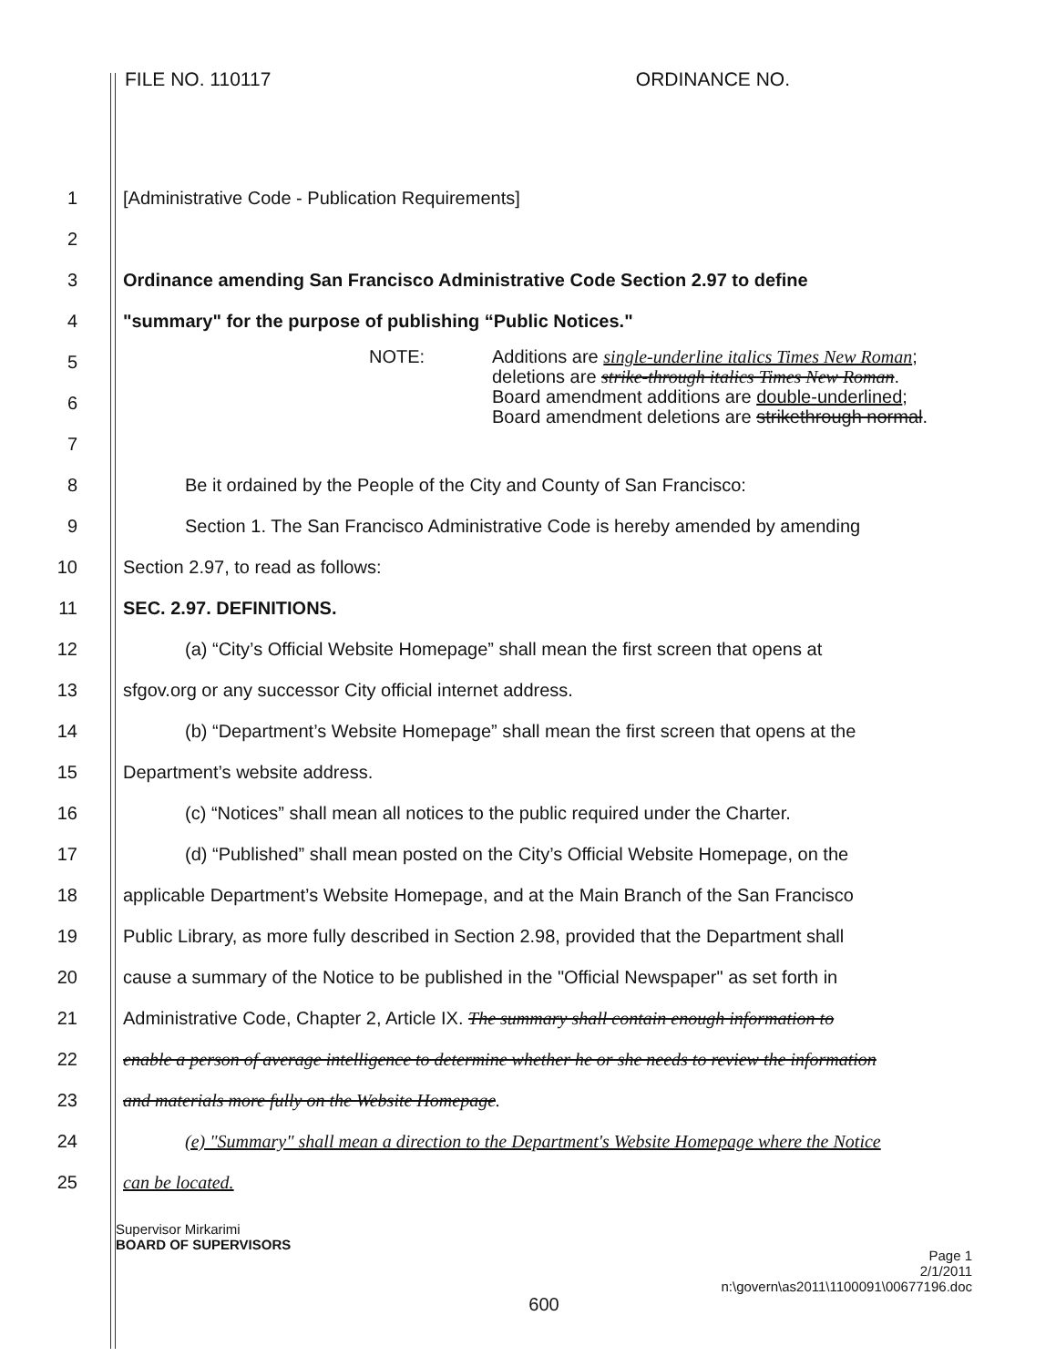FILE NO. 110117 ORDINANCE NO.
1
[Administrative Code - Publication Requirements]
2
3
Ordinance amending San Francisco Administrative Code Section 2.97 to define
4
"summary" for the purpose of publishing “Public Notices."
5
6
7
NOTE: Additions are single-underline italics Times New Roman;
deletions are strike-through italics Times New Roman.
Board amendment additions are double-underlined;
Board amendment deletions are strikethrough normal.
8
Be it ordained by the People of the City and County of San Francisco:
9
Section 1. The San Francisco Administrative Code is hereby amended by amending
10
Section 2.97, to read as follows:
11 SEC. 2.97. DEFINITIONS.
12
(a) “City’s Official Website Homepage” shall mean the first screen that opens at
13
sfgov.org or any successor City official internet address.
14
(b) “Department’s Website Homepage” shall mean the first screen that opens at the
15 Department’s website address.
16
(c) “Notices” shall mean all notices to the public required under the Charter.
17
(d) “Published” shall mean posted on the City’s Official Website Homepage, on the
18
applicable Department’s Website Homepage, and at the Main Branch of the San Francisco
19
Public Library, as more fully described in Section 2.98, provided that the Department shall
20
cause a summary of the Notice to be published in the "Official Newspaper" as set forth in
21
Administrative Code, Chapter 2, Article IX. The summary shall contain enough information to
22
enable a person of average intelligence to determine whether he or she needs to review the information
23
and materials more fully on the Website Homepage.
24
(e) "Summary" shall mean a direction to the Department's Website Homepage where the Notice
25 can be located.
Supervisor Mirkarimi
BOARD OF SUPERVISORS
Page 1
2/1/2011
n:\govern\as2011\1100091\00677196.doc
600